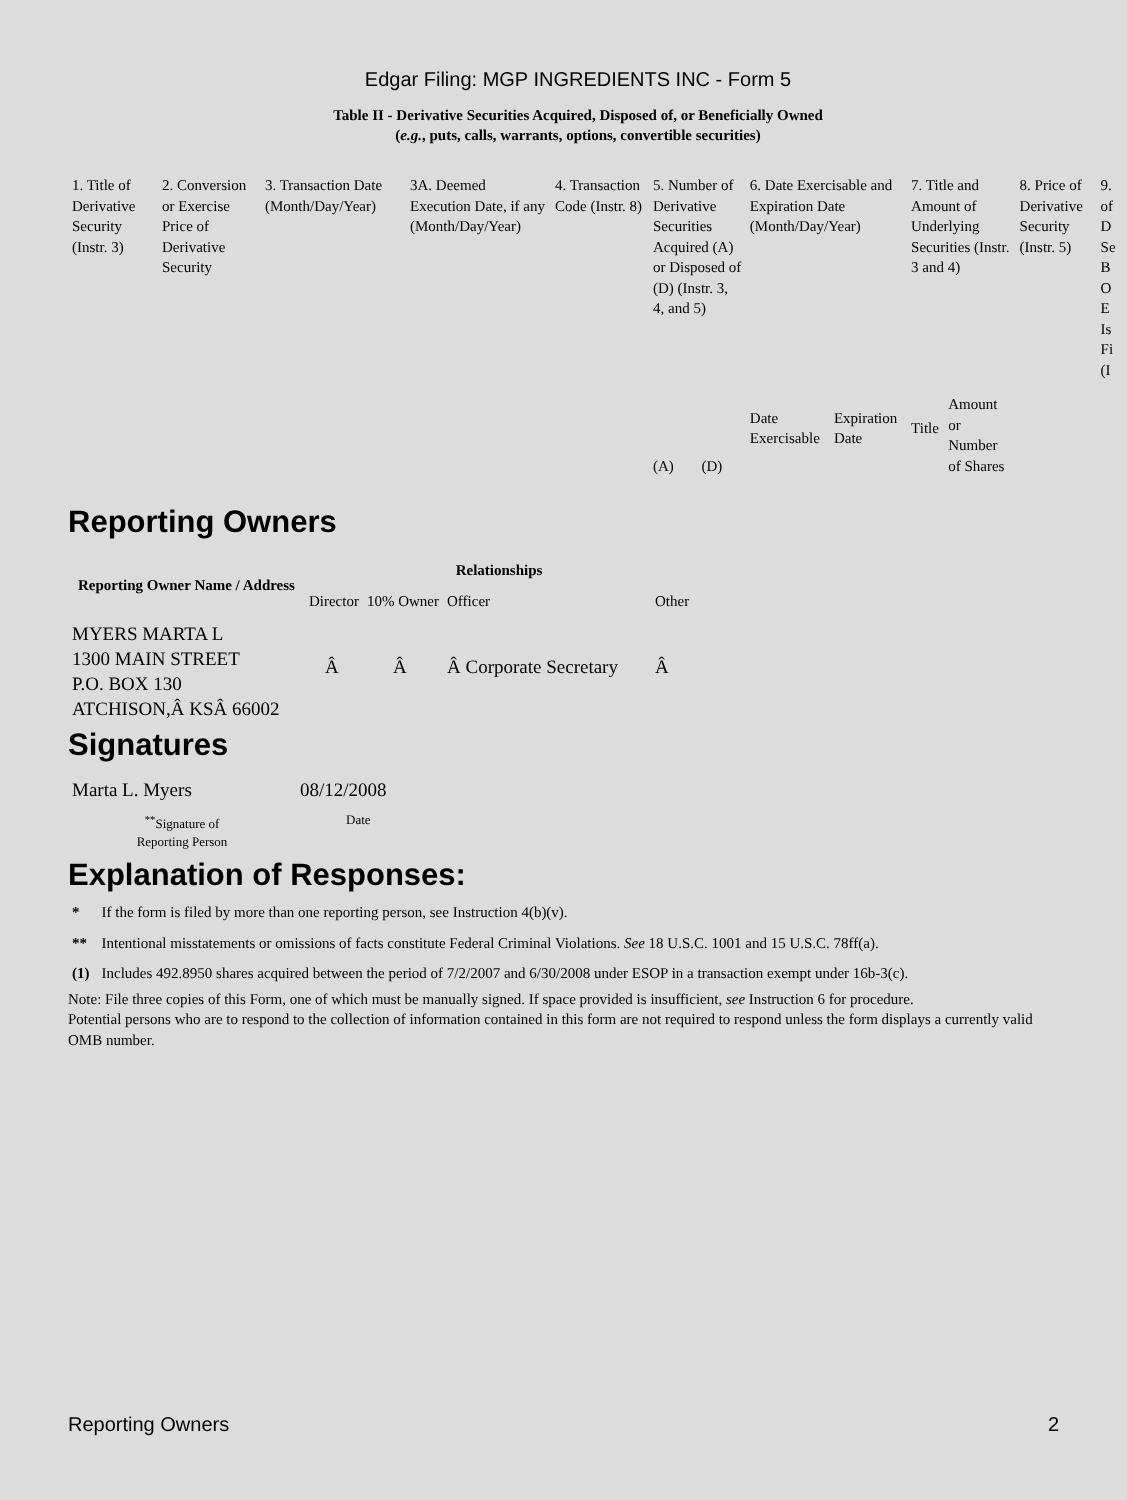Edgar Filing: MGP INGREDIENTS INC - Form 5
Table II - Derivative Securities Acquired, Disposed of, or Beneficially Owned
(e.g., puts, calls, warrants, options, convertible securities)
| 1. Title of Derivative Security (Instr. 3) | 2. Conversion or Exercise Price of Derivative Security | 3. Transaction Date (Month/Day/Year) | 3A. Deemed Execution Date, if any (Month/Day/Year) | 4. Transaction Code (Instr. 8) | 5. Number of Derivative Securities Acquired (A) or Disposed of (D) (Instr. 3, 4, and 5) | | 6. Date Exercisable and Expiration Date (Month/Day/Year) | | 7. Title and Amount of Underlying Securities (Instr. 3 and 4) | | 8. Price of Derivative Security (Instr. 5) | 9. of D Se B O E Is Fi (I |
| | | | | | (A) | (D) | Date Exercisable | Expiration Date | Title | Amount or Number of Shares | | |
Reporting Owners
| Reporting Owner Name / Address | Relationships | | | |
| --- | --- | --- | --- | --- |
| | Director | 10% Owner | Officer | Other |
| MYERS MARTA L 1300 MAIN STREET P.O. BOX 130 ATCHISON,Â KSÂ 66002 | Â | Â | Â Corporate Secretary | Â |
Signatures
| Marta L. Myers | 08/12/2008 |
| <sup>**</sup> Signature of Reporting Person | Date |
Explanation of Responses:
| * | If the form is filed by more than one reporting person, see Instruction 4(b)(v). |
| ** | Intentional misstatements or omissions of facts constitute Federal Criminal Violations. See 18 U.S.C. 1001 and 15 U.S.C. 78ff(a). |
| (1) | Includes 492.8950 shares acquired between the period of 7/2/2007 and 6/30/2008 under ESOP in a transaction exempt under 16b-3(c). |
Note: File three copies of this Form, one of which must be manually signed. If space provided is insufficient, see Instruction 6 for procedure.
Potential persons who are to respond to the collection of information contained in this form are not required to respond unless the form displays a currently valid OMB number.
Reporting Owners 2